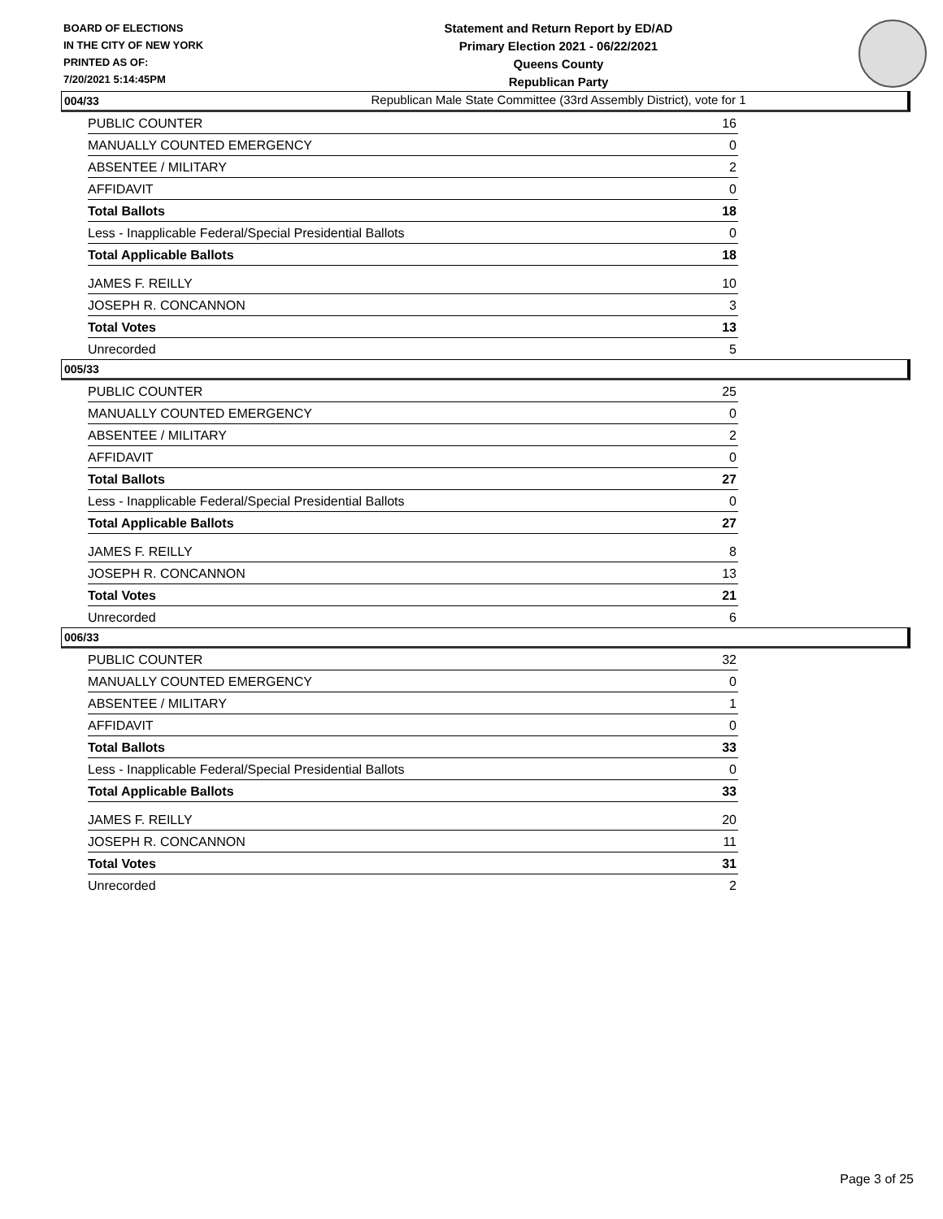BOARD OF ELECTIONS
IN THE CITY OF NEW YORK
PRINTED AS OF:
7/20/2021 5:14:45PM
Statement and Return Report by ED/AD
Primary Election 2021 - 06/22/2021
Queens County
Republican Party
Republican Male State Committee (33rd Assembly District), vote for 1
004/33
| PUBLIC COUNTER | 16 |
| MANUALLY COUNTED EMERGENCY | 0 |
| ABSENTEE / MILITARY | 2 |
| AFFIDAVIT | 0 |
| Total Ballots | 18 |
| Less - Inapplicable Federal/Special Presidential Ballots | 0 |
| Total Applicable Ballots | 18 |
| JAMES F. REILLY | 10 |
| JOSEPH R. CONCANNON | 3 |
| Total Votes | 13 |
| Unrecorded | 5 |
005/33
| PUBLIC COUNTER | 25 |
| MANUALLY COUNTED EMERGENCY | 0 |
| ABSENTEE / MILITARY | 2 |
| AFFIDAVIT | 0 |
| Total Ballots | 27 |
| Less - Inapplicable Federal/Special Presidential Ballots | 0 |
| Total Applicable Ballots | 27 |
| JAMES F. REILLY | 8 |
| JOSEPH R. CONCANNON | 13 |
| Total Votes | 21 |
| Unrecorded | 6 |
006/33
| PUBLIC COUNTER | 32 |
| MANUALLY COUNTED EMERGENCY | 0 |
| ABSENTEE / MILITARY | 1 |
| AFFIDAVIT | 0 |
| Total Ballots | 33 |
| Less - Inapplicable Federal/Special Presidential Ballots | 0 |
| Total Applicable Ballots | 33 |
| JAMES F. REILLY | 20 |
| JOSEPH R. CONCANNON | 11 |
| Total Votes | 31 |
| Unrecorded | 2 |
Page 3 of 25